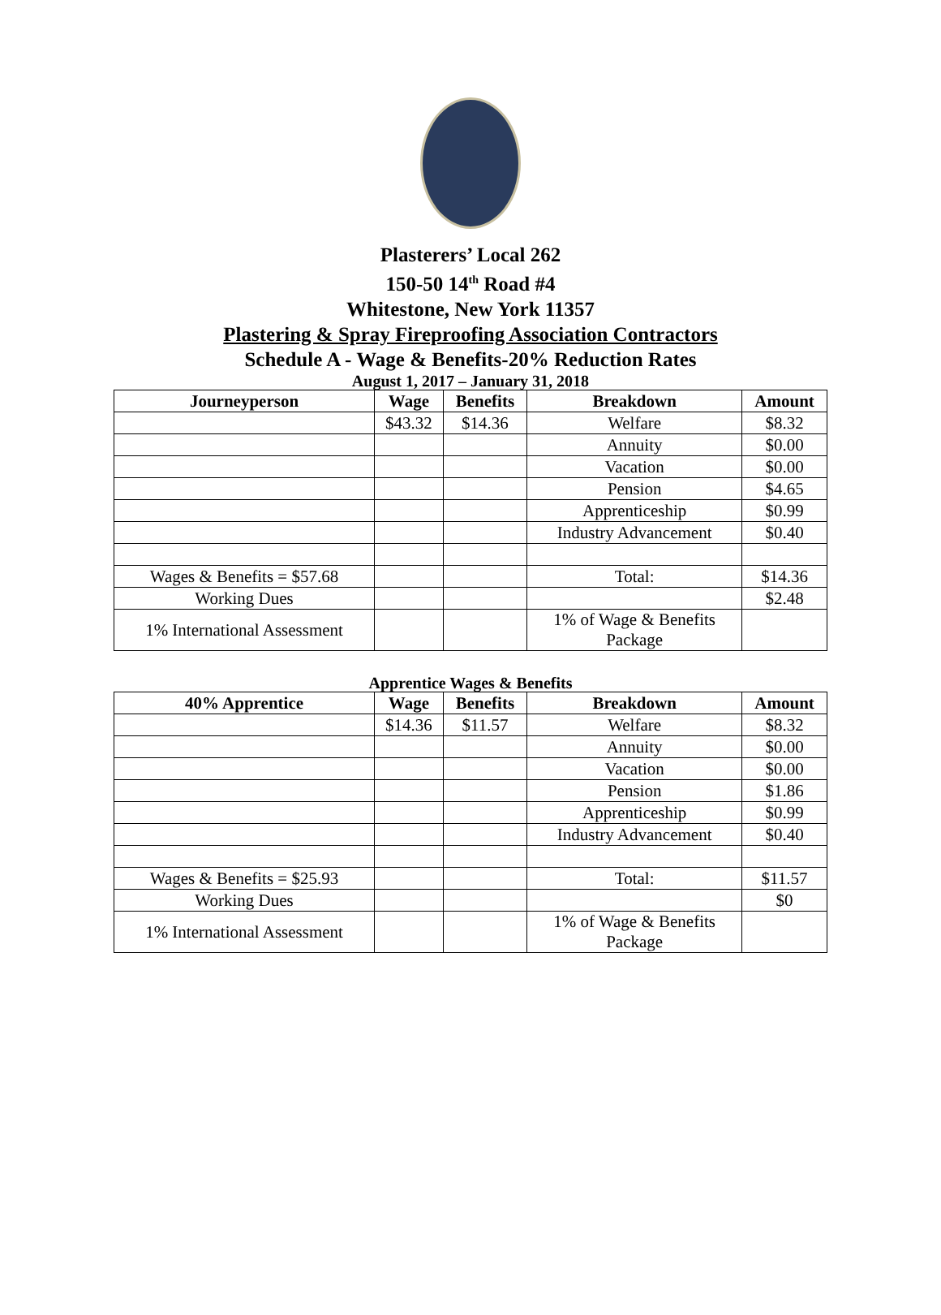Plasterers’ Local 262
150-50 14<sup>th</sup> Road #4
Whitestone, New York 11357
Plastering & Spray Fireproofing Association Contractors
Schedule A - Wage & Benefits-20% Reduction Rates
August 1, 2017 – January 31, 2018
| Journeyperson | Wage | Benefits | Breakdown | Amount |
| --- | --- | --- | --- | --- |
| | $43.32 | $14.36 | Welfare | $8.32 |
| | | | Annuity | $0.00 |
| | | | Vacation | $0.00 |
| | | | Pension | $4.65 |
| | | | Apprenticeship | $0.99 |
| | | | Industry Advancement | $0.40 |
| Wages & Benefits = $57.68 | | | Total: | $14.36 |
| Working Dues | | | | $2.48 |
| 1% International Assessment | | | 1% of Wage & Benefits Package | |
Apprentice Wages & Benefits
| 40% Apprentice | Wage | Benefits | Breakdown | Amount |
| --- | --- | --- | --- | --- |
| | $14.36 | $11.57 | Welfare | $8.32 |
| | | | Annuity | $0.00 |
| | | | Vacation | $0.00 |
| | | | Pension | $1.86 |
| | | | Apprenticeship | $0.99 |
| | | | Industry Advancement | $0.40 |
| Wages & Benefits = $25.93 | | | Total: | $11.57 |
| Working Dues | | | | $0 |
| 1% International Assessment | | | 1% of Wage & Benefits Package | |